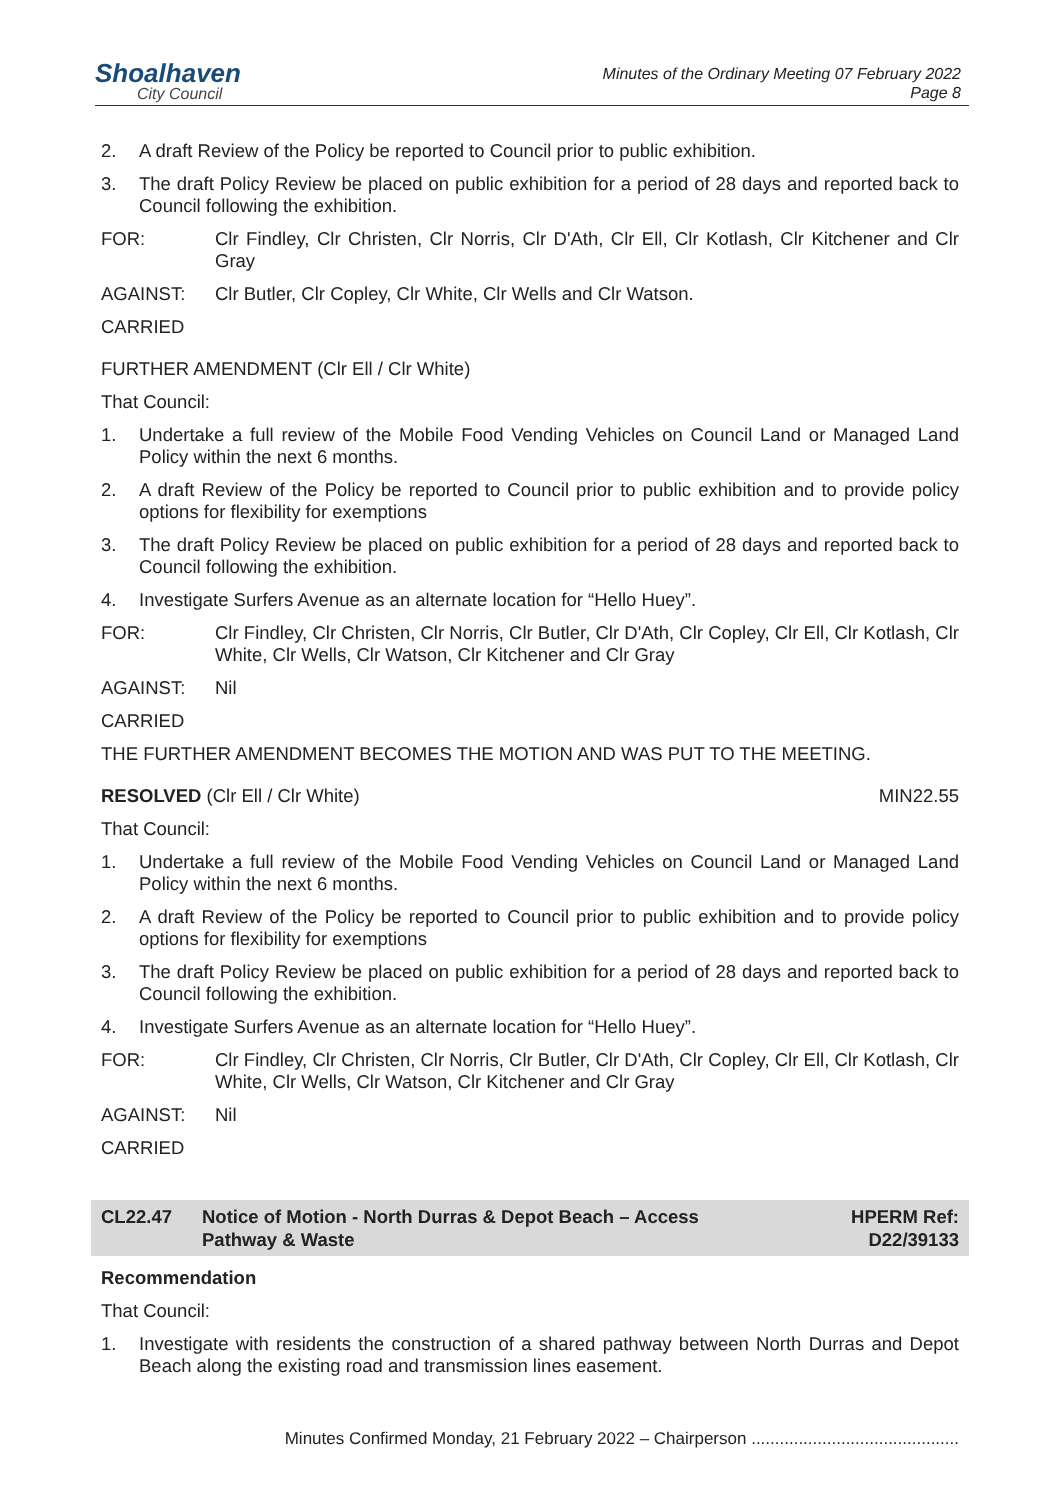Shoalhaven
City Council
Minutes of the Ordinary Meeting 07 February 2022
Page 8
2. A draft Review of the Policy be reported to Council prior to public exhibition.
3. The draft Policy Review be placed on public exhibition for a period of 28 days and reported back to Council following the exhibition.
FOR: Clr Findley, Clr Christen, Clr Norris, Clr D'Ath, Clr Ell, Clr Kotlash, Clr Kitchener and Clr Gray
AGAINST: Clr Butler, Clr Copley, Clr White, Clr Wells and Clr Watson.
CARRIED
FURTHER AMENDMENT (Clr Ell / Clr White)
That Council:
1. Undertake a full review of the Mobile Food Vending Vehicles on Council Land or Managed Land Policy within the next 6 months.
2. A draft Review of the Policy be reported to Council prior to public exhibition and to provide policy options for flexibility for exemptions
3. The draft Policy Review be placed on public exhibition for a period of 28 days and reported back to Council following the exhibition.
4. Investigate Surfers Avenue as an alternate location for “Hello Huey”.
FOR: Clr Findley, Clr Christen, Clr Norris, Clr Butler, Clr D'Ath, Clr Copley, Clr Ell, Clr Kotlash, Clr White, Clr Wells, Clr Watson, Clr Kitchener and Clr Gray
AGAINST: Nil
CARRIED
THE FURTHER AMENDMENT BECOMES THE MOTION AND WAS PUT TO THE MEETING.
RESOLVED (Clr Ell / Clr White) MIN22.55
That Council:
1. Undertake a full review of the Mobile Food Vending Vehicles on Council Land or Managed Land Policy within the next 6 months.
2. A draft Review of the Policy be reported to Council prior to public exhibition and to provide policy options for flexibility for exemptions
3. The draft Policy Review be placed on public exhibition for a period of 28 days and reported back to Council following the exhibition.
4. Investigate Surfers Avenue as an alternate location for “Hello Huey”.
FOR: Clr Findley, Clr Christen, Clr Norris, Clr Butler, Clr D'Ath, Clr Copley, Clr Ell, Clr Kotlash, Clr White, Clr Wells, Clr Watson, Clr Kitchener and Clr Gray
AGAINST: Nil
CARRIED
CL22.47 Notice of Motion - North Durras & Depot Beach – Access
Pathway & Waste HPERM Ref:
D22/39133
Recommendation
That Council:
1. Investigate with residents the construction of a shared pathway between North Durras and Depot Beach along the existing road and transmission lines easement.
Minutes Confirmed Monday, 21 February 2022 – Chairperson ............................................